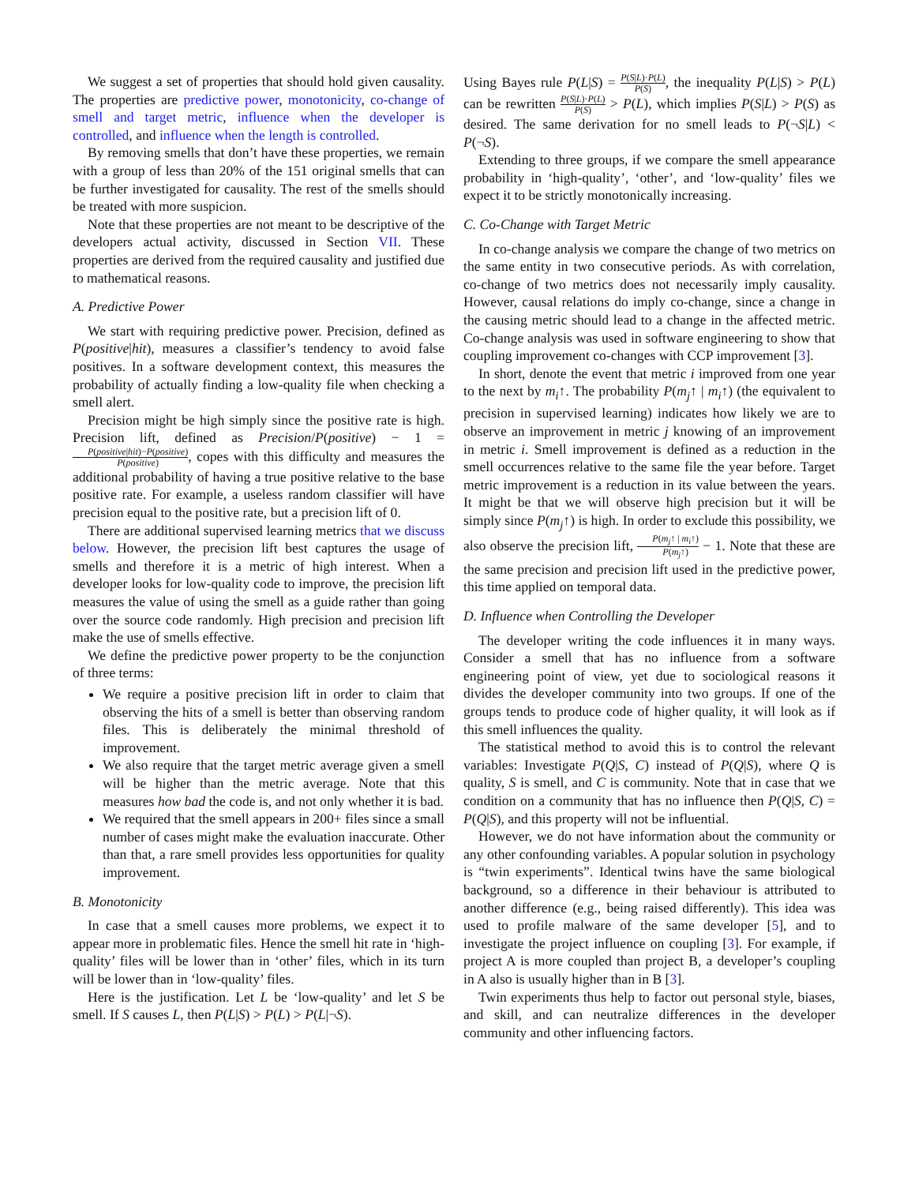We suggest a set of properties that should hold given causality. The properties are predictive power, monotonicity, co-change of smell and target metric, influence when the developer is controlled, and influence when the length is controlled.
By removing smells that don’t have these properties, we remain with a group of less than 20% of the 151 original smells that can be further investigated for causality. The rest of the smells should be treated with more suspicion.
Note that these properties are not meant to be descriptive of the developers actual activity, discussed in Section VII. These properties are derived from the required causality and justified due to mathematical reasons.
A. Predictive Power
We start with requiring predictive power. Precision, defined as P(positive|hit), measures a classifier’s tendency to avoid false positives. In a software development context, this measures the probability of actually finding a low-quality file when checking a smell alert.
Precision might be high simply since the positive rate is high. Precision lift, defined as Precision/P(positive) − 1 = P(positive|hit)−P(positive) P(positive), copes with this difficulty and measures the additional probability of having a true positive relative to the base positive rate. For example, a useless random classifier will have precision equal to the positive rate, but a precision lift of 0.
There are additional supervised learning metrics that we discuss below. However, the precision lift best captures the usage of smells and therefore it is a metric of high interest. When a developer looks for low-quality code to improve, the precision lift measures the value of using the smell as a guide rather than going over the source code randomly. High precision and precision lift make the use of smells effective.
We define the predictive power property to be the conjunction of three terms:
We require a positive precision lift in order to claim that observing the hits of a smell is better than observing random files. This is deliberately the minimal threshold of improvement.
We also require that the target metric average given a smell will be higher than the metric average. Note that this measures how bad the code is, and not only whether it is bad.
We required that the smell appears in 200+ files since a small number of cases might make the evaluation inaccurate. Other than that, a rare smell provides less opportunities for quality improvement.
B. Monotonicity
In case that a smell causes more problems, we expect it to appear more in problematic files. Hence the smell hit rate in ‘high-quality’ files will be lower than in ‘other’ files, which in its turn will be lower than in ‘low-quality’ files.
Here is the justification. Let L be ‘low-quality’ and let S be smell. If S causes L, then P(L|S) > P(L) > P(L|¬S).
Using Bayes rule P(L|S) = P(S|L)·P(L) P(S), the inequality P(L|S) > P(L) can be rewritten P(S|L)·P(L) P(S) > P(L), which implies P(S|L) > P(S) as desired. The same derivation for no smell leads to P(¬S|L) < P(¬S).
Extending to three groups, if we compare the smell appearance probability in ‘high-quality’, ‘other’, and ‘low-quality’ files we expect it to be strictly monotonically increasing.
C. Co-Change with Target Metric
In co-change analysis we compare the change of two metrics on the same entity in two consecutive periods. As with correlation, co-change of two metrics does not necessarily imply causality. However, causal relations do imply co-change, since a change in the causing metric should lead to a change in the affected metric. Co-change analysis was used in software engineering to show that coupling improvement co-changes with CCP improvement [3].
In short, denote the event that metric i improved from one year to the next by m<sub>i</sub>↑. The probability P(m<sub>j</sub>↑ | m<sub>i</sub>↑) (the equivalent to precision in supervised learning) indicates how likely we are to observe an improvement in metric j knowing of an improvement in metric i. Smell improvement is defined as a reduction in the smell occurrences relative to the same file the year before. Target metric improvement is a reduction in its value between the years. It might be that we will observe high precision but it will be simply since P(m<sub>j</sub>↑) is high. In order to exclude this possibility, we also observe the precision lift, P(m<sub>j</sub>↑ | m<sub>i</sub>↑) P(m<sub>j</sub>↑) − 1. Note that these are the same precision and precision lift used in the predictive power, this time applied on temporal data.
D. Influence when Controlling the Developer
The developer writing the code influences it in many ways. Consider a smell that has no influence from a software engineering point of view, yet due to sociological reasons it divides the developer community into two groups. If one of the groups tends to produce code of higher quality, it will look as if this smell influences the quality.
The statistical method to avoid this is to control the relevant variables: Investigate P(Q|S, C) instead of P(Q|S), where Q is quality, S is smell, and C is community. Note that in case that we condition on a community that has no influence then P(Q|S, C) = P(Q|S), and this property will not be influential.
However, we do not have information about the community or any other confounding variables. A popular solution in psychology is “twin experiments”. Identical twins have the same biological background, so a difference in their behaviour is attributed to another difference (e.g., being raised differently). This idea was used to profile malware of the same developer [5], and to investigate the project influence on coupling [3]. For example, if project A is more coupled than project B, a developer’s coupling in A also is usually higher than in B [3].
Twin experiments thus help to factor out personal style, biases, and skill, and can neutralize differences in the developer community and other influencing factors.